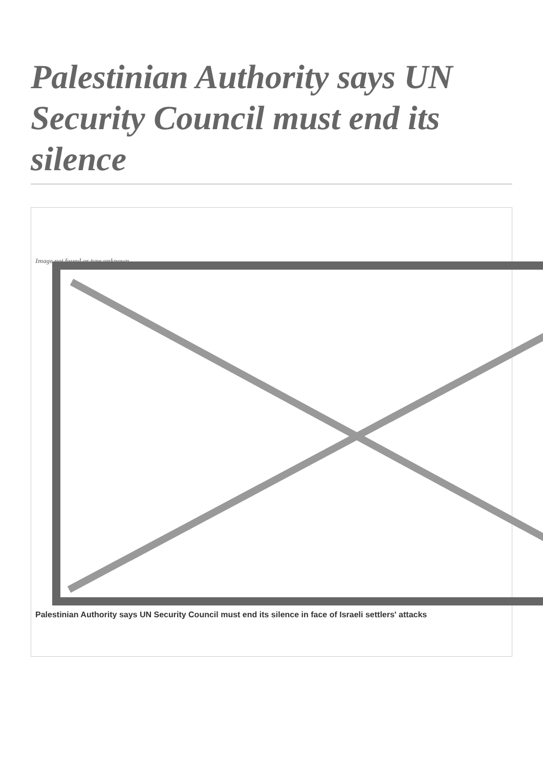Palestinian Authority says UN Security Council must end its silence
Image not found or type unknown
Palestinian Authority says UN Security Council must end its silence in face of Israeli settlers' attacks